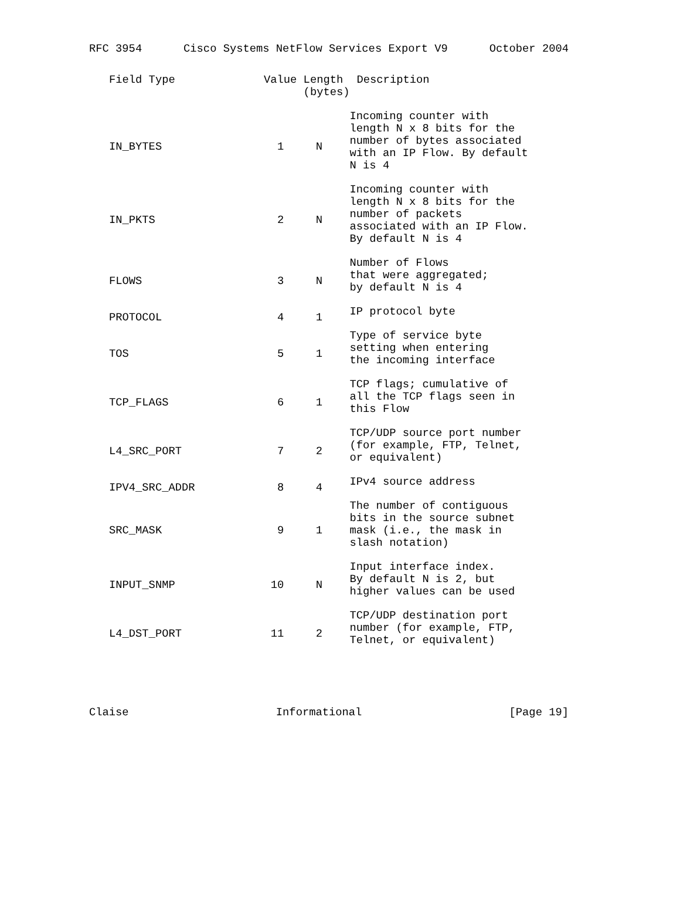RFC 3954 Cisco Systems NetFlow Services Export V9 October 2004
| Field Type | Value Length (bytes) | | Description |
| --- | --- | --- | --- |
| IN_BYTES | 1 | N | Incoming counter with length N x 8 bits for the number of bytes associated with an IP Flow. By default N is 4 |
| IN_PKTS | 2 | N | Incoming counter with length N x 8 bits for the number of packets associated with an IP Flow. By default N is 4 |
| FLOWS | 3 | N | Number of Flows that were aggregated; by default N is 4 |
| PROTOCOL | 4 | 1 | IP protocol byte |
| TOS | 5 | 1 | Type of service byte setting when entering the incoming interface |
| TCP_FLAGS | 6 | 1 | TCP flags; cumulative of all the TCP flags seen in this Flow |
| L4_SRC_PORT | 7 | 2 | TCP/UDP source port number (for example, FTP, Telnet, or equivalent) |
| IPV4_SRC_ADDR | 8 | 4 | IPv4 source address |
| SRC_MASK | 9 | 1 | The number of contiguous bits in the source subnet mask (i.e., the mask in slash notation) |
| INPUT_SNMP | 10 | N | Input interface index. By default N is 2, but higher values can be used |
| L4_DST_PORT | 11 | 2 | TCP/UDP destination port number (for example, FTP, Telnet, or equivalent) |
Claise Informational [Page 19]